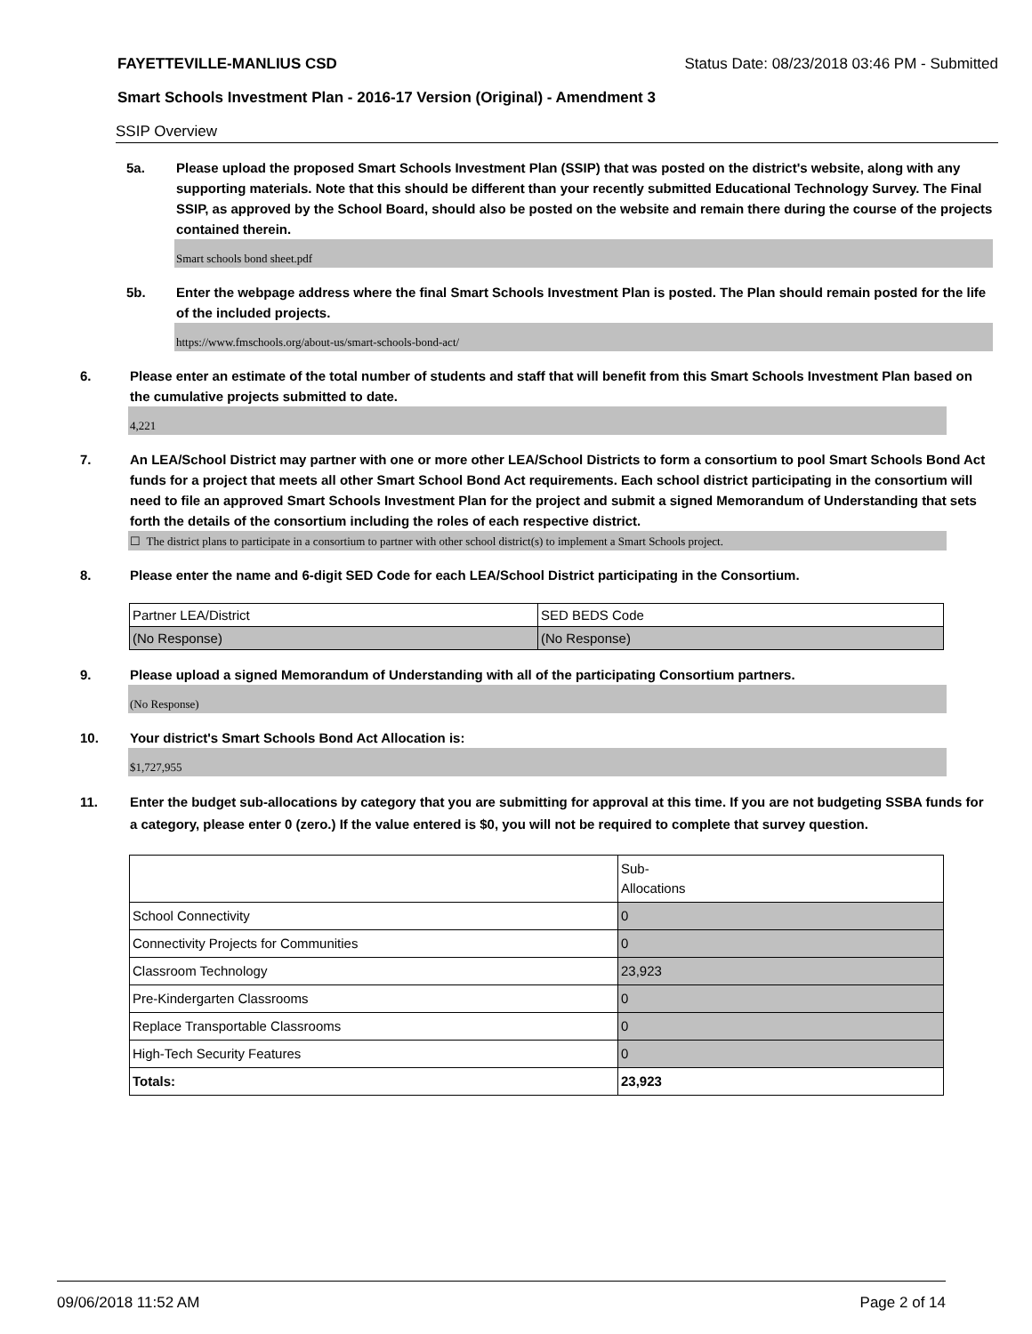FAYETTEVILLE-MANLIUS CSD Status Date: 08/23/2018 03:46 PM - Submitted
Smart Schools Investment Plan - 2016-17 Version (Original) - Amendment 3
SSIP Overview
5a. Please upload the proposed Smart Schools Investment Plan (SSIP) that was posted on the district's website, along with any supporting materials. Note that this should be different than your recently submitted Educational Technology Survey. The Final SSIP, as approved by the School Board, should also be posted on the website and remain there during the course of the projects contained therein.
Smart schools bond sheet.pdf
5b. Enter the webpage address where the final Smart Schools Investment Plan is posted. The Plan should remain posted for the life of the included projects.
https://www.fmschools.org/about-us/smart-schools-bond-act/
6. Please enter an estimate of the total number of students and staff that will benefit from this Smart Schools Investment Plan based on the cumulative projects submitted to date.
4,221
7. An LEA/School District may partner with one or more other LEA/School Districts to form a consortium to pool Smart Schools Bond Act funds for a project that meets all other Smart School Bond Act requirements. Each school district participating in the consortium will need to file an approved Smart Schools Investment Plan for the project and submit a signed Memorandum of Understanding that sets forth the details of the consortium including the roles of each respective district.
☐ The district plans to participate in a consortium to partner with other school district(s) to implement a Smart Schools project.
8. Please enter the name and 6-digit SED Code for each LEA/School District participating in the Consortium.
| Partner LEA/District | SED BEDS Code |
| (No Response) | (No Response) |
9. Please upload a signed Memorandum of Understanding with all of the participating Consortium partners.
(No Response)
10. Your district's Smart Schools Bond Act Allocation is:
$1,727,955
11. Enter the budget sub-allocations by category that you are submitting for approval at this time. If you are not budgeting SSBA funds for a category, please enter 0 (zero.) If the value entered is $0, you will not be required to complete that survey question.
| | Sub- Allocations |
| School Connectivity | 0 |
| Connectivity Projects for Communities | 0 |
| Classroom Technology | 23,923 |
| Pre-Kindergarten Classrooms | 0 |
| Replace Transportable Classrooms | 0 |
| High-Tech Security Features | 0 |
| Totals: | 23,923 |
09/06/2018 11:52 AM Page 2 of 14